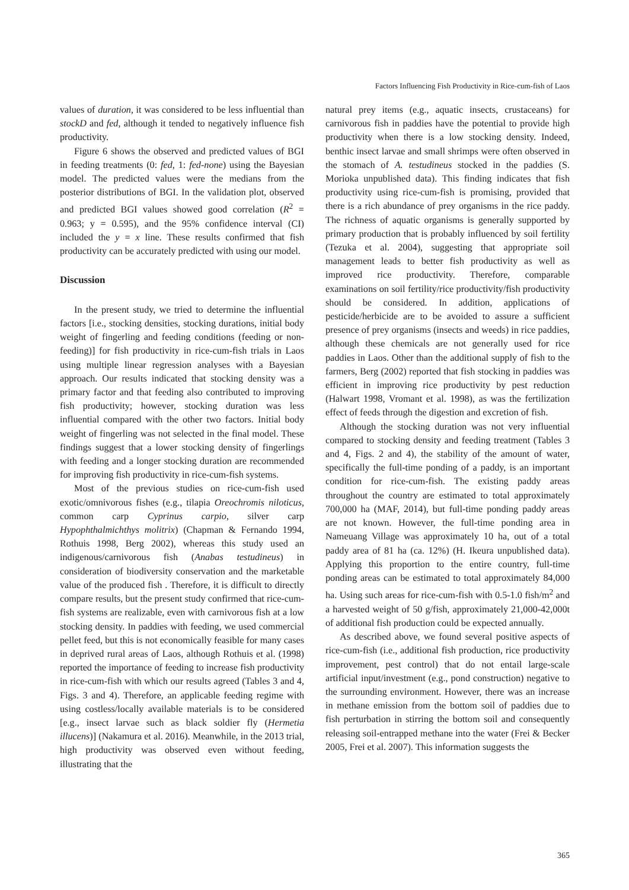Factors Influencing Fish Productivity in Rice-cum-fish of Laos
values of duration, it was considered to be less influential than stockD and fed, although it tended to negatively influence fish productivity.
Figure 6 shows the observed and predicted values of BGI in feeding treatments (0: fed, 1: fed-none) using the Bayesian model. The predicted values were the medians from the posterior distributions of BGI. In the validation plot, observed and predicted BGI values showed good correlation (R<sup>2</sup> = 0.963; y = 0.595), and the 95% confidence interval (CI) included the y = x line. These results confirmed that fish productivity can be accurately predicted with using our model.
Discussion
In the present study, we tried to determine the influential factors [i.e., stocking densities, stocking durations, initial body weight of fingerling and feeding conditions (feeding or non-feeding)] for fish productivity in rice-cum-fish trials in Laos using multiple linear regression analyses with a Bayesian approach. Our results indicated that stocking density was a primary factor and that feeding also contributed to improving fish productivity; however, stocking duration was less influential compared with the other two factors. Initial body weight of fingerling was not selected in the final model. These findings suggest that a lower stocking density of fingerlings with feeding and a longer stocking duration are recommended for improving fish productivity in rice-cum-fish systems.
Most of the previous studies on rice-cum-fish used exotic/omnivorous fishes (e.g., tilapia Oreochromis niloticus, common carp Cyprinus carpio, silver carp Hypophthalmichthys molitrix) (Chapman & Fernando 1994, Rothuis 1998, Berg 2002), whereas this study used an indigenous/carnivorous fish (Anabas testudineus) in consideration of biodiversity conservation and the marketable value of the produced fish . Therefore, it is difficult to directly compare results, but the present study confirmed that rice-cum-fish systems are realizable, even with carnivorous fish at a low stocking density. In paddies with feeding, we used commercial pellet feed, but this is not economically feasible for many cases in deprived rural areas of Laos, although Rothuis et al. (1998) reported the importance of feeding to increase fish productivity in rice-cum-fish with which our results agreed (Tables 3 and 4, Figs. 3 and 4). Therefore, an applicable feeding regime with using costless/locally available materials is to be considered [e.g., insect larvae such as black soldier fly (Hermetia illucens)] (Nakamura et al. 2016). Meanwhile, in the 2013 trial, high productivity was observed even without feeding, illustrating that the
natural prey items (e.g., aquatic insects, crustaceans) for carnivorous fish in paddies have the potential to provide high productivity when there is a low stocking density. Indeed, benthic insect larvae and small shrimps were often observed in the stomach of A. testudineus stocked in the paddies (S. Morioka unpublished data). This finding indicates that fish productivity using rice-cum-fish is promising, provided that there is a rich abundance of prey organisms in the rice paddy. The richness of aquatic organisms is generally supported by primary production that is probably influenced by soil fertility (Tezuka et al. 2004), suggesting that appropriate soil management leads to better fish productivity as well as improved rice productivity. Therefore, comparable examinations on soil fertility/rice productivity/fish productivity should be considered. In addition, applications of pesticide/herbicide are to be avoided to assure a sufficient presence of prey organisms (insects and weeds) in rice paddies, although these chemicals are not generally used for rice paddies in Laos. Other than the additional supply of fish to the farmers, Berg (2002) reported that fish stocking in paddies was efficient in improving rice productivity by pest reduction (Halwart 1998, Vromant et al. 1998), as was the fertilization effect of feeds through the digestion and excretion of fish.
Although the stocking duration was not very influential compared to stocking density and feeding treatment (Tables 3 and 4, Figs. 2 and 4), the stability of the amount of water, specifically the full-time ponding of a paddy, is an important condition for rice-cum-fish. The existing paddy areas throughout the country are estimated to total approximately 700,000 ha (MAF, 2014), but full-time ponding paddy areas are not known. However, the full-time ponding area in Nameuang Village was approximately 10 ha, out of a total paddy area of 81 ha (ca. 12%) (H. Ikeura unpublished data). Applying this proportion to the entire country, full-time ponding areas can be estimated to total approximately 84,000 ha. Using such areas for rice-cum-fish with 0.5-1.0 fish/m<sup>2</sup> and a harvested weight of 50 g/fish, approximately 21,000-42,000t of additional fish production could be expected annually.
As described above, we found several positive aspects of rice-cum-fish (i.e., additional fish production, rice productivity improvement, pest control) that do not entail large-scale artificial input/investment (e.g., pond construction) negative to the surrounding environment. However, there was an increase in methane emission from the bottom soil of paddies due to fish perturbation in stirring the bottom soil and consequently releasing soil-entrapped methane into the water (Frei & Becker 2005, Frei et al. 2007). This information suggests the
365